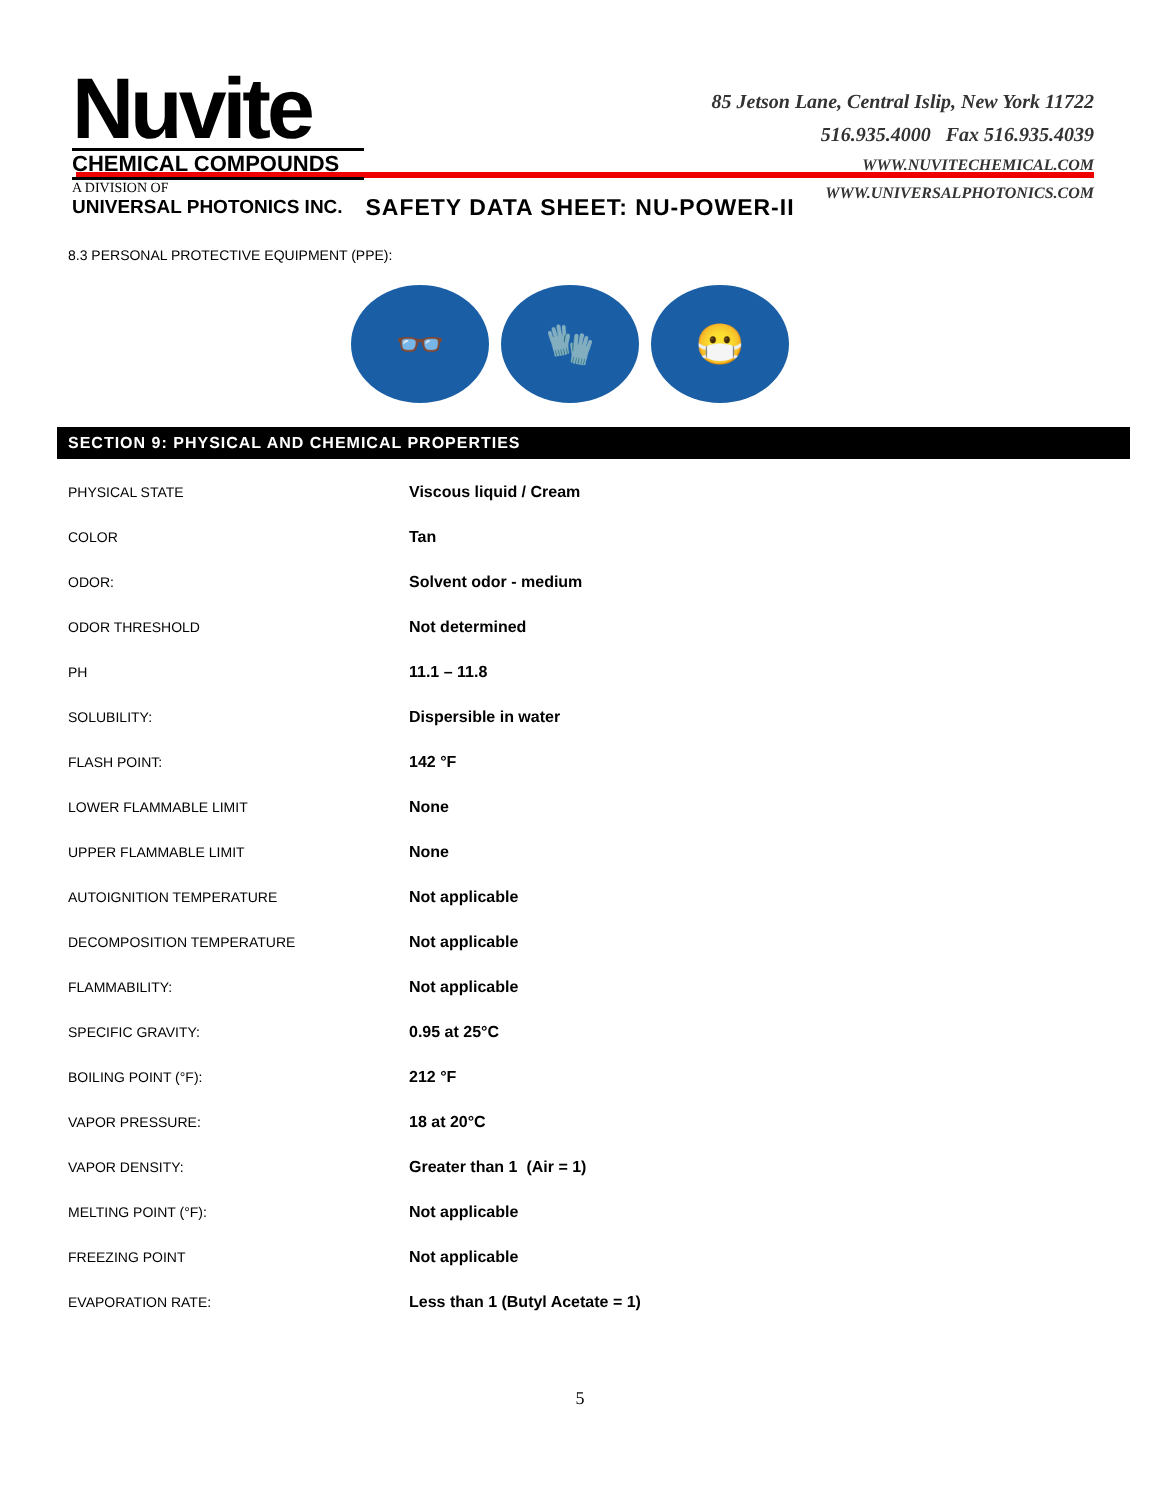Nuvite
CHEMICAL COMPOUNDS
A DIVISION OF
UNIVERSAL PHOTONICS INC.
85 Jetson Lane, Central Islip, New York 11722
516.935.4000 Fax 516.935.4039
WWW.NUVITECHEMICAL.COM
WWW.UNIVERSALPHOTONICS.COM
SAFETY DATA SHEET: NU-POWER-II
8.3 PERSONAL PROTECTIVE EQUIPMENT (PPE):
👓 🧤 😷
SECTION 9: PHYSICAL AND CHEMICAL PROPERTIES
| PHYSICAL STATE | Viscous liquid / Cream |
| COLOR | Tan |
| ODOR: | Solvent odor - medium |
| ODOR THRESHOLD | Not determined |
| PH | 11.1 – 11.8 |
| SOLUBILITY: | Dispersible in water |
| FLASH POINT: | 142 °F |
| LOWER FLAMMABLE LIMIT | None |
| UPPER FLAMMABLE LIMIT | None |
| AUTOIGNITION TEMPERATURE | Not applicable |
| DECOMPOSITION TEMPERATURE | Not applicable |
| FLAMMABILITY: | Not applicable |
| SPECIFIC GRAVITY: | 0.95 at 25°C |
| BOILING POINT (°F): | 212 °F |
| VAPOR PRESSURE: | 18 at 20°C |
| VAPOR DENSITY: | Greater than 1 (Air = 1) |
| MELTING POINT (°F): | Not applicable |
| FREEZING POINT | Not applicable |
| EVAPORATION RATE: | Less than 1 (Butyl Acetate = 1) |
5